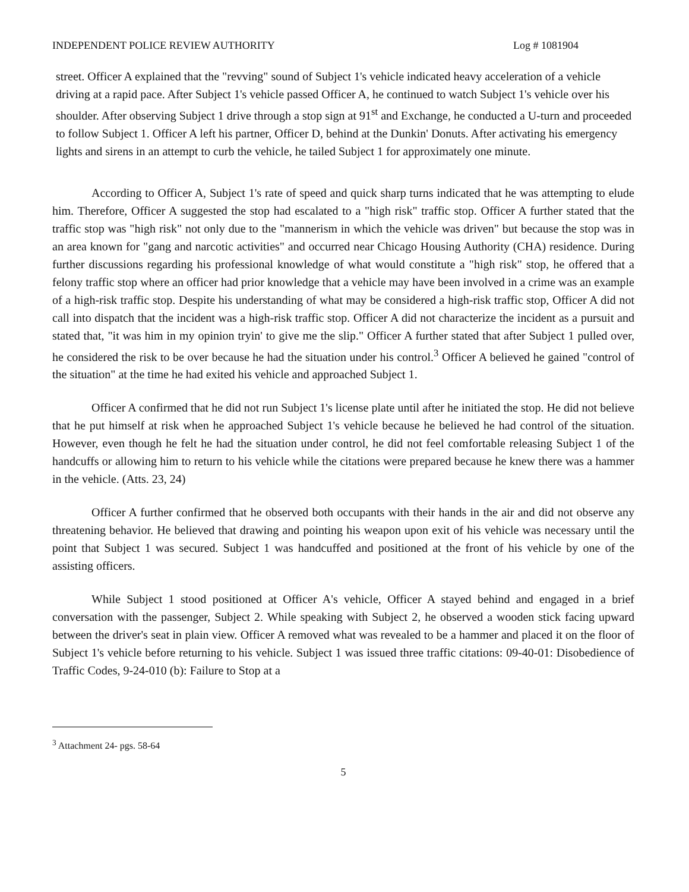INDEPENDENT POLICE REVIEW AUTHORITY Log # 1081904
street. Officer A explained that the "revving" sound of Subject 1's vehicle indicated heavy acceleration of a vehicle driving at a rapid pace. After Subject 1's vehicle passed Officer A, he continued to watch Subject 1's vehicle over his shoulder. After observing Subject 1 drive through a stop sign at 91<sup>st</sup> and Exchange, he conducted a U-turn and proceeded to follow Subject 1. Officer A left his partner, Officer D, behind at the Dunkin' Donuts. After activating his emergency lights and sirens in an attempt to curb the vehicle, he tailed Subject 1 for approximately one minute.
According to Officer A, Subject 1's rate of speed and quick sharp turns indicated that he was attempting to elude him. Therefore, Officer A suggested the stop had escalated to a "high risk" traffic stop. Officer A further stated that the traffic stop was "high risk" not only due to the "mannerism in which the vehicle was driven" but because the stop was in an area known for "gang and narcotic activities" and occurred near Chicago Housing Authority (CHA) residence. During further discussions regarding his professional knowledge of what would constitute a "high risk" stop, he offered that a felony traffic stop where an officer had prior knowledge that a vehicle may have been involved in a crime was an example of a high-risk traffic stop. Despite his understanding of what may be considered a high-risk traffic stop, Officer A did not call into dispatch that the incident was a high-risk traffic stop. Officer A did not characterize the incident as a pursuit and stated that, "it was him in my opinion tryin' to give me the slip." Officer A further stated that after Subject 1 pulled over, he considered the risk to be over because he had the situation under his control.<sup>3</sup> Officer A believed he gained "control of the situation" at the time he had exited his vehicle and approached Subject 1.
Officer A confirmed that he did not run Subject 1's license plate until after he initiated the stop. He did not believe that he put himself at risk when he approached Subject 1's vehicle because he believed he had control of the situation. However, even though he felt he had the situation under control, he did not feel comfortable releasing Subject 1 of the handcuffs or allowing him to return to his vehicle while the citations were prepared because he knew there was a hammer in the vehicle. (Atts. 23, 24)
Officer A further confirmed that he observed both occupants with their hands in the air and did not observe any threatening behavior. He believed that drawing and pointing his weapon upon exit of his vehicle was necessary until the point that Subject 1 was secured. Subject 1 was handcuffed and positioned at the front of his vehicle by one of the assisting officers.
While Subject 1 stood positioned at Officer A's vehicle, Officer A stayed behind and engaged in a brief conversation with the passenger, Subject 2. While speaking with Subject 2, he observed a wooden stick facing upward between the driver's seat in plain view. Officer A removed what was revealed to be a hammer and placed it on the floor of Subject 1's vehicle before returning to his vehicle. Subject 1 was issued three traffic citations: 09-40-01: Disobedience of Traffic Codes, 9-24-010 (b): Failure to Stop at a
<sup>3</sup> Attachment 24- pgs. 58-64
5